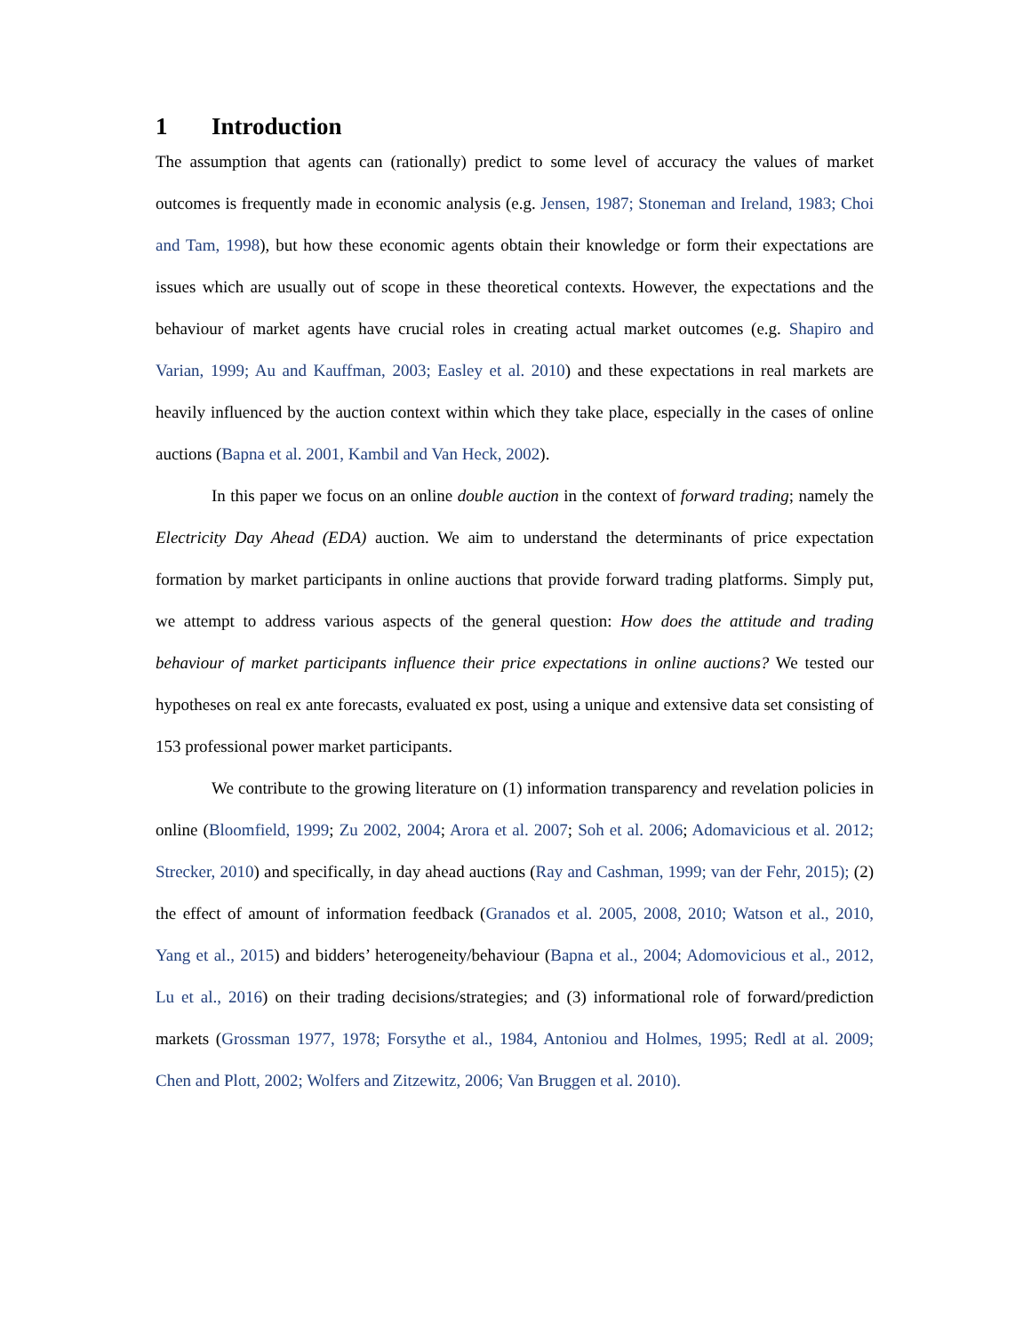1 Introduction
The assumption that agents can (rationally) predict to some level of accuracy the values of market outcomes is frequently made in economic analysis (e.g. Jensen, 1987; Stoneman and Ireland, 1983; Choi and Tam, 1998), but how these economic agents obtain their knowledge or form their expectations are issues which are usually out of scope in these theoretical contexts. However, the expectations and the behaviour of market agents have crucial roles in creating actual market outcomes (e.g. Shapiro and Varian, 1999; Au and Kauffman, 2003; Easley et al. 2010) and these expectations in real markets are heavily influenced by the auction context within which they take place, especially in the cases of online auctions (Bapna et al. 2001, Kambil and Van Heck, 2002).
In this paper we focus on an online double auction in the context of forward trading; namely the Electricity Day Ahead (EDA) auction. We aim to understand the determinants of price expectation formation by market participants in online auctions that provide forward trading platforms. Simply put, we attempt to address various aspects of the general question: How does the attitude and trading behaviour of market participants influence their price expectations in online auctions? We tested our hypotheses on real ex ante forecasts, evaluated ex post, using a unique and extensive data set consisting of 153 professional power market participants.
We contribute to the growing literature on (1) information transparency and revelation policies in online (Bloomfield, 1999; Zu 2002, 2004; Arora et al. 2007; Soh et al. 2006; Adomavicious et al. 2012; Strecker, 2010) and specifically, in day ahead auctions (Ray and Cashman, 1999; van der Fehr, 2015); (2) the effect of amount of information feedback (Granados et al. 2005, 2008, 2010; Watson et al., 2010, Yang et al., 2015) and bidders’ heterogeneity/behaviour (Bapna et al., 2004; Adomovicious et al., 2012, Lu et al., 2016) on their trading decisions/strategies; and (3) informational role of forward/prediction markets (Grossman 1977, 1978; Forsythe et al., 1984, Antoniou and Holmes, 1995; Redl at al. 2009; Chen and Plott, 2002; Wolfers and Zitzewitz, 2006; Van Bruggen et al. 2010).